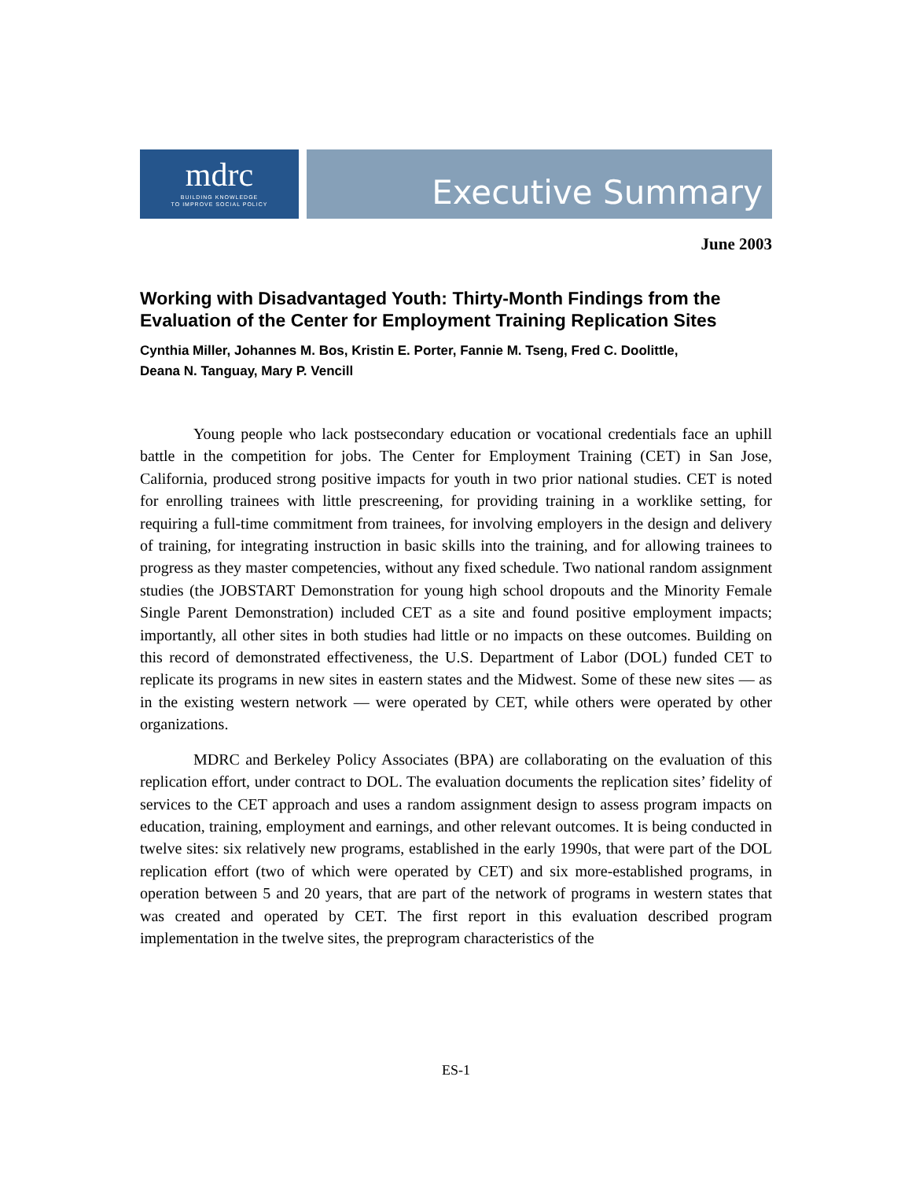mdrc
BUILDING KNOWLEDGE
TO IMPROVE SOCIAL POLICY
Executive Summary
June 2003
Working with Disadvantaged Youth: Thirty-Month Findings from the Evaluation of the Center for Employment Training Replication Sites
Cynthia Miller, Johannes M. Bos, Kristin E. Porter, Fannie M. Tseng, Fred C. Doolittle,
Deana N. Tanguay, Mary P. Vencill
Young people who lack postsecondary education or vocational credentials face an uphill battle in the competition for jobs. The Center for Employment Training (CET) in San Jose, California, produced strong positive impacts for youth in two prior national studies. CET is noted for enrolling trainees with little prescreening, for providing training in a worklike setting, for requiring a full-time commitment from trainees, for involving employers in the design and delivery of training, for integrating instruction in basic skills into the training, and for allowing trainees to progress as they master competencies, without any fixed schedule. Two national random assignment studies (the JOBSTART Demonstration for young high school dropouts and the Minority Female Single Parent Demonstration) included CET as a site and found positive employment impacts; importantly, all other sites in both studies had little or no impacts on these outcomes. Building on this record of demonstrated effectiveness, the U.S. Department of Labor (DOL) funded CET to replicate its programs in new sites in eastern states and the Midwest. Some of these new sites — as in the existing western network — were operated by CET, while others were operated by other organizations.
MDRC and Berkeley Policy Associates (BPA) are collaborating on the evaluation of this replication effort, under contract to DOL. The evaluation documents the replication sites’ fidelity of services to the CET approach and uses a random assignment design to assess program impacts on education, training, employment and earnings, and other relevant outcomes. It is being conducted in twelve sites: six relatively new programs, established in the early 1990s, that were part of the DOL replication effort (two of which were operated by CET) and six more-established programs, in operation between 5 and 20 years, that are part of the network of programs in western states that was created and operated by CET. The first report in this evaluation described program implementation in the twelve sites, the preprogram characteristics of the
ES-1